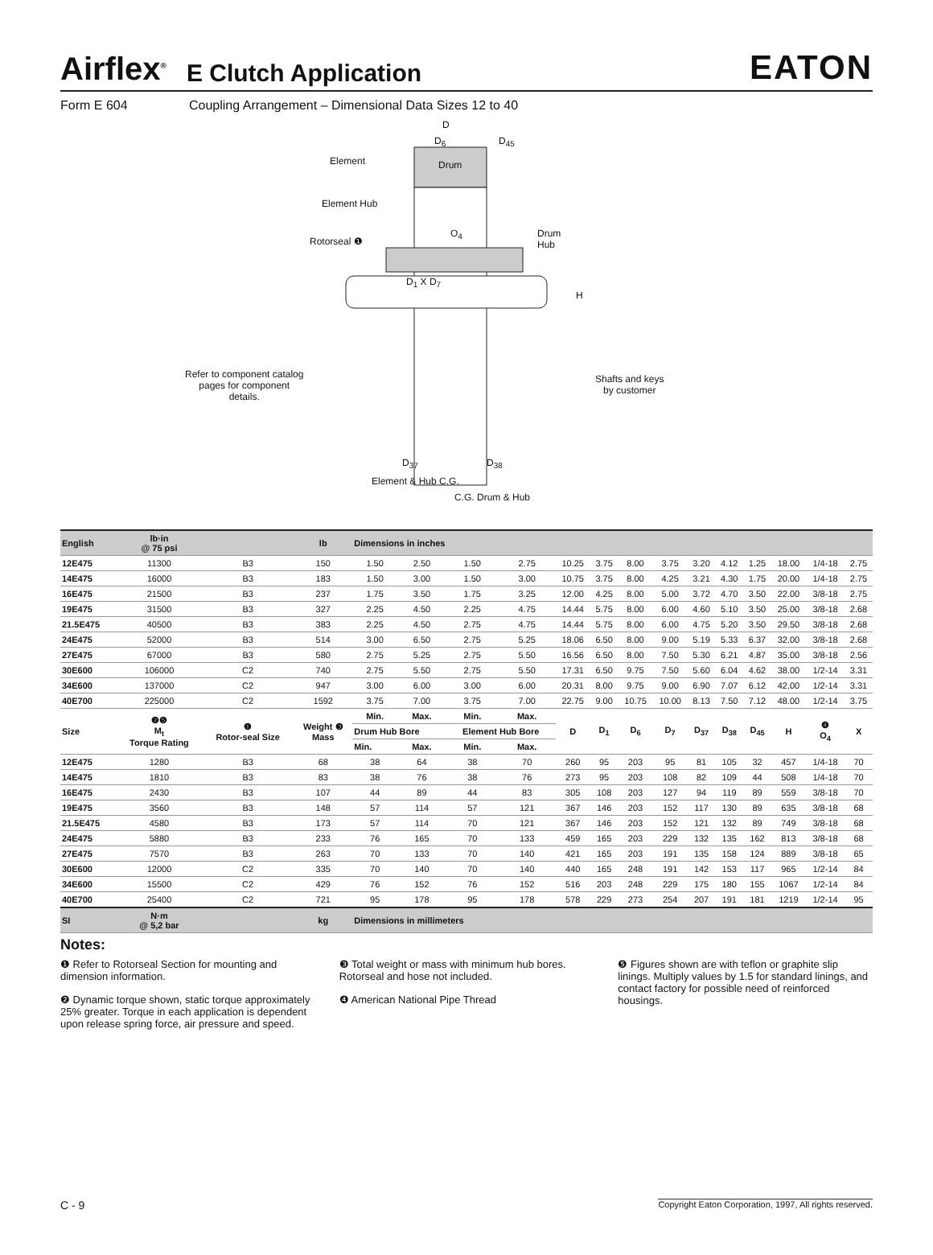Airflex<sup>®</sup> E Clutch Application EATON
Form E 604 Coupling Arrangement – Dimensional Data Sizes 12 to 40
D
D<sub>6</sub> D<sub>45</sub>
Element Drum
Element Hub
Rotorseal ❶
O<sub>4</sub>
Drum
Hub
D<sub>1</sub> X D<sub>7</sub>
H
Refer to component catalog
pages for component
details.
Shafts and keys
by customer
D<sub>37</sub> D<sub>38</sub>
Element & Hub C.G.
C.G. Drum & Hub
| English | lb·in @ 75 psi | | lb | Dimensions in inches | | | | | | | | | | | | | |
| --- | --- | --- | --- | --- | --- | --- | --- | --- | --- | --- | --- | --- | --- | --- | --- | --- | --- |
| 12E475 | 11300 | B3 | 150 | 1.50 | 2.50 | 1.50 | 2.75 | 10.25 | 3.75 | 8.00 | 3.75 | 3.20 | 4.12 | 1.25 | 18.00 | 1/4-18 | 2.75 |
| 14E475 | 16000 | B3 | 183 | 1.50 | 3.00 | 1.50 | 3.00 | 10.75 | 3.75 | 8.00 | 4.25 | 3.21 | 4.30 | 1.75 | 20.00 | 1/4-18 | 2.75 |
| 16E475 | 21500 | B3 | 237 | 1.75 | 3.50 | 1.75 | 3.25 | 12.00 | 4.25 | 8.00 | 5.00 | 3.72 | 4.70 | 3.50 | 22.00 | 3/8-18 | 2.75 |
| 19E475 | 31500 | B3 | 327 | 2.25 | 4.50 | 2.25 | 4.75 | 14.44 | 5.75 | 8.00 | 6.00 | 4.60 | 5.10 | 3.50 | 25.00 | 3/8-18 | 2.68 |
| 21.5E475 | 40500 | B3 | 383 | 2.25 | 4.50 | 2.75 | 4.75 | 14.44 | 5.75 | 8.00 | 6.00 | 4.75 | 5.20 | 3.50 | 29.50 | 3/8-18 | 2.68 |
| 24E475 | 52000 | B3 | 514 | 3.00 | 6.50 | 2.75 | 5.25 | 18.06 | 6.50 | 8.00 | 9.00 | 5.19 | 5.33 | 6.37 | 32.00 | 3/8-18 | 2.68 |
| 27E475 | 67000 | B3 | 580 | 2.75 | 5.25 | 2.75 | 5.50 | 16.56 | 6.50 | 8.00 | 7.50 | 5.30 | 6.21 | 4.87 | 35.00 | 3/8-18 | 2.56 |
| 30E600 | 106000 | C2 | 740 | 2.75 | 5.50 | 2.75 | 5.50 | 17.31 | 6.50 | 9.75 | 7.50 | 5.60 | 6.04 | 4.62 | 38.00 | 1/2-14 | 3.31 |
| 34E600 | 137000 | C2 | 947 | 3.00 | 6.00 | 3.00 | 6.00 | 20.31 | 8.00 | 9.75 | 9.00 | 6.90 | 7.07 | 6.12 | 42.00 | 1/2-14 | 3.31 |
| 40E700 | 225000 | C2 | 1592 | 3.75 | 7.00 | 3.75 | 7.00 | 22.75 | 9.00 | 10.75 | 10.00 | 8.13 | 7.50 | 7.12 | 48.00 | 1/2-14 | 3.75 |
| Size | ❷❺ M<sub>t</sub> Torque Rating | ❶ Rotor-seal Size | Weight ❸ Mass | Min. | Max. | Min. | Max. | D | D<sub>1</sub> | D<sub>6</sub> | D<sub>7</sub> | D<sub>37</sub> | D<sub>38</sub> | D<sub>45</sub> | H | ❹ O<sub>4</sub> | X |
| | | | | Drum Hub Bore | | Element Hub Bore | | | | | | | | | | | |
| | | | | Min. | Max. | Min. | Max. | | | | | | | | | | |
| 12E475 | 1280 | B3 | 68 | 38 | 64 | 38 | 70 | 260 | 95 | 203 | 95 | 81 | 105 | 32 | 457 | 1/4-18 | 70 |
| 14E475 | 1810 | B3 | 83 | 38 | 76 | 38 | 76 | 273 | 95 | 203 | 108 | 82 | 109 | 44 | 508 | 1/4-18 | 70 |
| 16E475 | 2430 | B3 | 107 | 44 | 89 | 44 | 83 | 305 | 108 | 203 | 127 | 94 | 119 | 89 | 559 | 3/8-18 | 70 |
| 19E475 | 3560 | B3 | 148 | 57 | 114 | 57 | 121 | 367 | 146 | 203 | 152 | 117 | 130 | 89 | 635 | 3/8-18 | 68 |
| 21.5E475 | 4580 | B3 | 173 | 57 | 114 | 70 | 121 | 367 | 146 | 203 | 152 | 121 | 132 | 89 | 749 | 3/8-18 | 68 |
| 24E475 | 5880 | B3 | 233 | 76 | 165 | 70 | 133 | 459 | 165 | 203 | 229 | 132 | 135 | 162 | 813 | 3/8-18 | 68 |
| 27E475 | 7570 | B3 | 263 | 70 | 133 | 70 | 140 | 421 | 165 | 203 | 191 | 135 | 158 | 124 | 889 | 3/8-18 | 65 |
| 30E600 | 12000 | C2 | 335 | 70 | 140 | 70 | 140 | 440 | 165 | 248 | 191 | 142 | 153 | 117 | 965 | 1/2-14 | 84 |
| 34E600 | 15500 | C2 | 429 | 76 | 152 | 76 | 152 | 516 | 203 | 248 | 229 | 175 | 180 | 155 | 1067 | 1/2-14 | 84 |
| 40E700 | 25400 | C2 | 721 | 95 | 178 | 95 | 178 | 578 | 229 | 273 | 254 | 207 | 191 | 181 | 1219 | 1/2-14 | 95 |
| SI | N·m @ 5,2 bar | | kg | Dimensions in millimeters | | | | | | | | | | | | | |
Notes:
❶ Refer to Rotorseal Section for mounting and dimension information.
❷ Dynamic torque shown, static torque approximately 25% greater. Torque in each application is dependent upon release spring force, air pressure and speed.
❸ Total weight or mass with minimum hub bores. Rotorseal and hose not included.
❹ American National Pipe Thread
❺ Figures shown are with teflon or graphite slip linings. Multiply values by 1.5 for standard linings, and contact factory for possible need of reinforced housings.
C - 9 Copyright Eaton Corporation, 1997, All rights reserved.